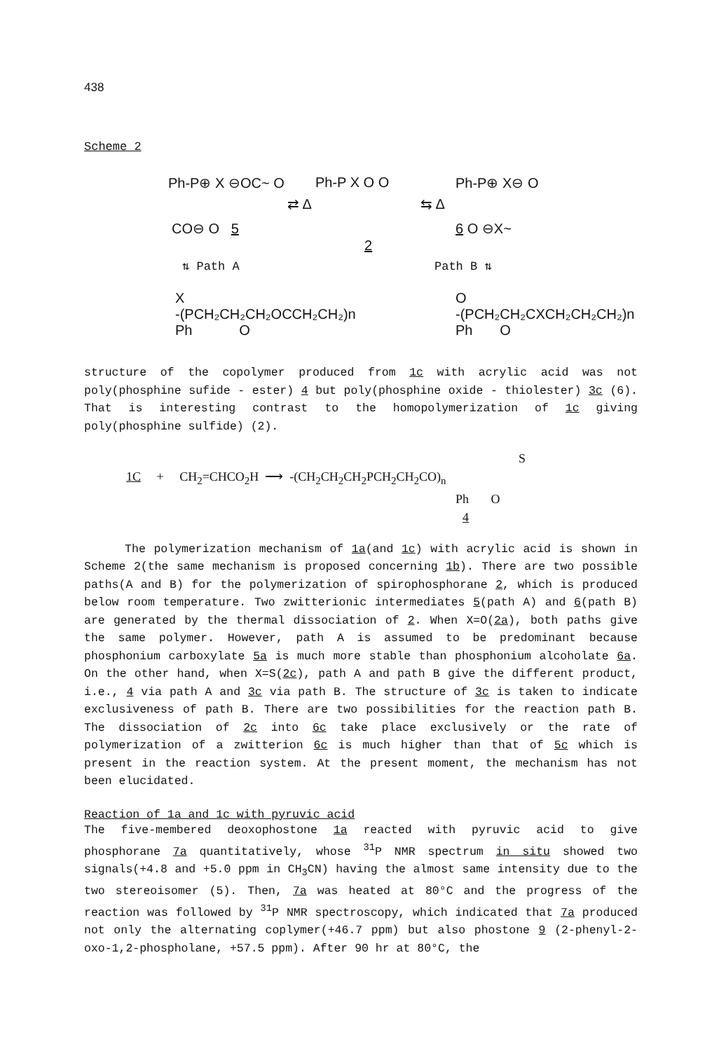438
Scheme 2
Ph-P⊕ X ⊖OC~ O
CO⊖ O 5
⇄ Δ
Ph-P X O O
2
⇆ Δ
Ph-P⊕ X⊖ O
6 O ⊖X~
⇅ Path A Path B ⇅
X
-(PCH₂CH₂CH₂OCCH₂CH₂)n
Ph O
O
-(PCH₂CH₂CXCH₂CH₂CH₂)n
Ph O
structure of the copolymer produced from 1c with acrylic acid was not poly(phosphine sufide - ester) 4 but poly(phosphine oxide - thiolester) 3c (6). That is interesting contrast to the homopolymerization of 1c giving poly(phosphine sulfide) (2).
S
1C + CH<sub>2</sub>=CHCO<sub>2</sub>H ⟶ -(CH<sub>2</sub>CH<sub>2</sub>CH<sub>2</sub>PCH<sub>2</sub>CH<sub>2</sub>CO)<sub>n</sub>
Ph O
4
The polymerization mechanism of 1a(and 1c) with acrylic acid is shown in Scheme 2(the same mechanism is proposed concerning 1b). There are two possible paths(A and B) for the polymerization of spirophosphorane 2, which is produced below room temperature. Two zwitterionic intermediates 5(path A) and 6(path B) are generated by the thermal dissociation of 2. When X=O(2a), both paths give the same polymer. However, path A is assumed to be predominant because phosphonium carboxylate 5a is much more stable than phosphonium alcoholate 6a. On the other hand, when X=S(2c), path A and path B give the different product, i.e., 4 via path A and 3c via path B. The structure of 3c is taken to indicate exclusiveness of path B. There are two possibilities for the reaction path B. The dissociation of 2c into 6c take place exclusively or the rate of polymerization of a zwitterion 6c is much higher than that of 5c which is present in the reaction system. At the present moment, the mechanism has not been elucidated.
Reaction of 1a and 1c with pyruvic acid
The five-membered deoxophostone 1a reacted with pyruvic acid to give phosphorane 7a quantitatively, whose <sup>31</sup>P NMR spectrum in situ showed two signals(+4.8 and +5.0 ppm in CH<sub>3</sub>CN) having the almost same intensity due to the two stereoisomer (5). Then, 7a was heated at 80°C and the progress of the reaction was followed by <sup>31</sup>P NMR spectroscopy, which indicated that 7a produced not only the alternating coplymer(+46.7 ppm) but also phostone 9 (2-phenyl-2-oxo-1,2-phospholane, +57.5 ppm). After 90 hr at 80°C, the